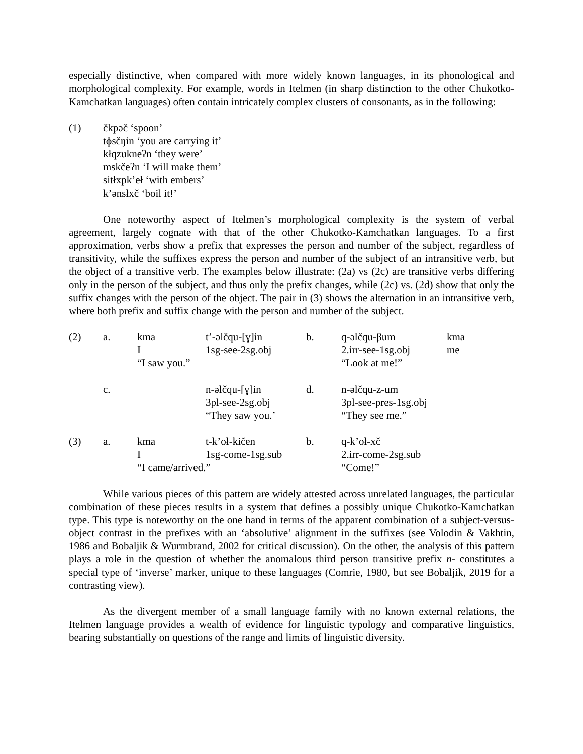especially distinctive, when compared with more widely known languages, in its phonological and morphological complexity. For example, words in Itelmen (in sharp distinction to the other Chukotko-Kamchatkan languages) often contain intricately complex clusters of consonants, as in the following:
(1) čkpəč ‘spoon’
tɸsčŋin ‘you are carrying it’
kłqzuknеʔn ‘they were’
mskčeʔn ‘I will make them’
sitłxpk’eł ‘with embers’
k’ənsłxč ‘boil it!’
One noteworthy aspect of Itelmen’s morphological complexity is the system of verbal agreement, largely cognate with that of the other Chukotko-Kamchatkan languages. To a first approximation, verbs show a prefix that expresses the person and number of the subject, regardless of transitivity, while the suffixes express the person and number of the subject of an intransitive verb, but the object of a transitive verb. The examples below illustrate: (2a) vs (2c) are transitive verbs differing only in the person of the subject, and thus only the prefix changes, while (2c) vs. (2d) show that only the suffix changes with the person of the object. The pair in (3) shows the alternation in an intransitive verb, where both prefix and suffix change with the person and number of the subject.
| (2) | a. | kma | t’-əlčqu-[ɣ]in | b. | q-əlčqu-βum | kma |
| | | I | 1sg-see-2sg.obj | | 2.irr-see-1sg.obj | me |
| | | “I saw you.” | | | “Look at me!” | |
| | c. | | n-əlčqu-[ɣ]in | d. | n-əlčqu-z-um | |
| | | | 3pl-see-2sg.obj | | 3pl-see-pres-1sg.obj | |
| | | | “They saw you.’ | | “They see me.” | |
| (3) | a. | kma | t-k’oł-kičen | b. | q-k’oł-xč | |
| | | I | 1sg-come-1sg.sub | | 2.irr-come-2sg.sub | |
| | | “I came/arrived.” | | | “Come!” | |
While various pieces of this pattern are widely attested across unrelated languages, the particular combination of these pieces results in a system that defines a possibly unique Chukotko-Kamchatkan type. This type is noteworthy on the one hand in terms of the apparent combination of a subject-versus-object contrast in the prefixes with an ‘absolutive’ alignment in the suffixes (see Volodin & Vakhtin, 1986 and Bobaljik & Wurmbrand, 2002 for critical discussion). On the other, the analysis of this pattern plays a role in the question of whether the anomalous third person transitive prefix n- constitutes a special type of ‘inverse’ marker, unique to these languages (Comrie, 1980, but see Bobaljik, 2019 for a contrasting view).
As the divergent member of a small language family with no known external relations, the Itelmen language provides a wealth of evidence for linguistic typology and comparative linguistics, bearing substantially on questions of the range and limits of linguistic diversity.